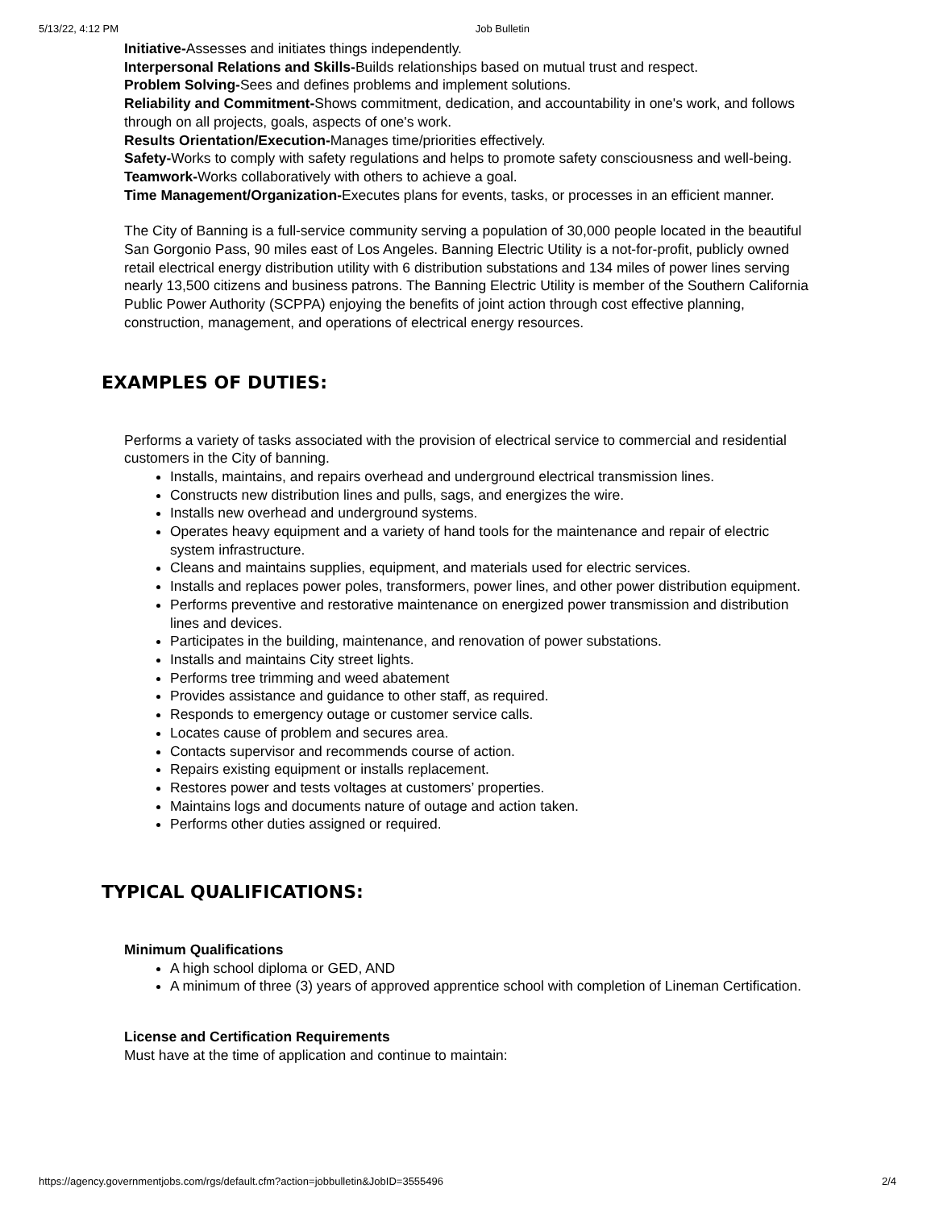5/13/22, 4:12 PM Job Bulletin
Initiative-Assesses and initiates things independently.
Interpersonal Relations and Skills-Builds relationships based on mutual trust and respect.
Problem Solving-Sees and defines problems and implement solutions.
Reliability and Commitment-Shows commitment, dedication, and accountability in one's work, and follows through on all projects, goals, aspects of one's work.
Results Orientation/Execution-Manages time/priorities effectively.
Safety-Works to comply with safety regulations and helps to promote safety consciousness and well-being.
Teamwork-Works collaboratively with others to achieve a goal.
Time Management/Organization-Executes plans for events, tasks, or processes in an efficient manner.
The City of Banning is a full-service community serving a population of 30,000 people located in the beautiful San Gorgonio Pass, 90 miles east of Los Angeles. Banning Electric Utility is a not-for-profit, publicly owned retail electrical energy distribution utility with 6 distribution substations and 134 miles of power lines serving nearly 13,500 citizens and business patrons. The Banning Electric Utility is member of the Southern California Public Power Authority (SCPPA) enjoying the benefits of joint action through cost effective planning, construction, management, and operations of electrical energy resources.
EXAMPLES OF DUTIES:
Performs a variety of tasks associated with the provision of electrical service to commercial and residential customers in the City of banning.
Installs, maintains, and repairs overhead and underground electrical transmission lines.
Constructs new distribution lines and pulls, sags, and energizes the wire.
Installs new overhead and underground systems.
Operates heavy equipment and a variety of hand tools for the maintenance and repair of electric system infrastructure.
Cleans and maintains supplies, equipment, and materials used for electric services.
Installs and replaces power poles, transformers, power lines, and other power distribution equipment.
Performs preventive and restorative maintenance on energized power transmission and distribution lines and devices.
Participates in the building, maintenance, and renovation of power substations.
Installs and maintains City street lights.
Performs tree trimming and weed abatement
Provides assistance and guidance to other staff, as required.
Responds to emergency outage or customer service calls.
Locates cause of problem and secures area.
Contacts supervisor and recommends course of action.
Repairs existing equipment or installs replacement.
Restores power and tests voltages at customers’ properties.
Maintains logs and documents nature of outage and action taken.
Performs other duties assigned or required.
TYPICAL QUALIFICATIONS:
Minimum Qualifications
A high school diploma or GED, AND
A minimum of three (3) years of approved apprentice school with completion of Lineman Certification.
License and Certification Requirements
Must have at the time of application and continue to maintain:
https://agency.governmentjobs.com/rgs/default.cfm?action=jobbulletin&JobID=3555496 2/4